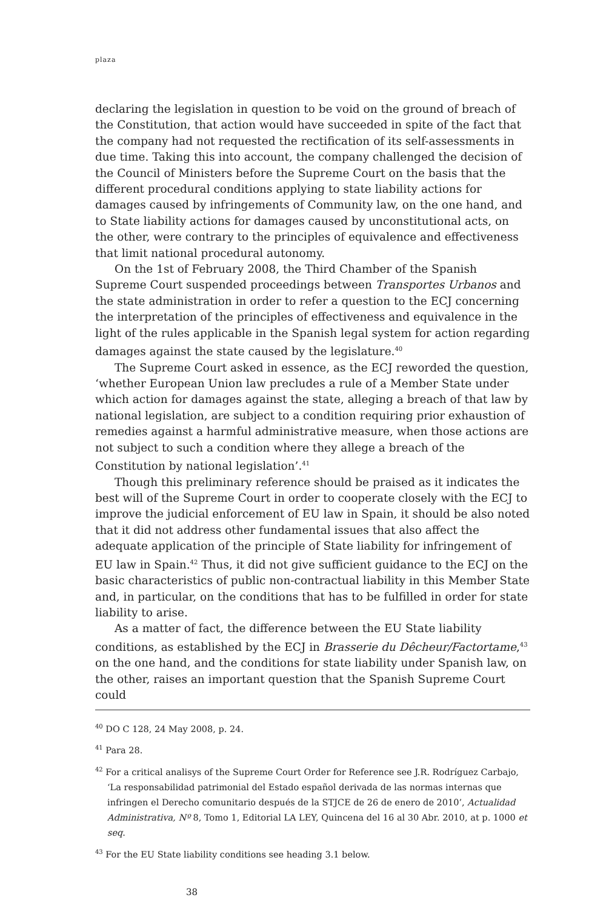plaza
declaring the legislation in question to be void on the ground of breach of the Constitution, that action would have succeeded in spite of the fact that the company had not requested the rectification of its self-assessments in due time. Taking this into account, the company challenged the decision of the Council of Ministers before the Supreme Court on the basis that the different procedural conditions applying to state liability actions for damages caused by infringements of Community law, on the one hand, and to State liability actions for damages caused by unconstitutional acts, on the other, were contrary to the principles of equivalence and effectiveness that limit national procedural autonomy.
On the 1st of February 2008, the Third Chamber of the Spanish Supreme Court suspended proceedings between Transportes Urbanos and the state administration in order to refer a question to the ECJ concerning the interpretation of the principles of effectiveness and equivalence in the light of the rules applicable in the Spanish legal system for action regarding damages against the state caused by the legislature.<sup>40</sup>
The Supreme Court asked in essence, as the ECJ reworded the question, ‘whether European Union law precludes a rule of a Member State under which action for damages against the state, alleging a breach of that law by national legislation, are subject to a condition requiring prior exhaustion of remedies against a harmful administrative measure, when those actions are not subject to such a condition where they allege a breach of the Constitution by national legislation’.<sup>41</sup>
Though this preliminary reference should be praised as it indicates the best will of the Supreme Court in order to cooperate closely with the ECJ to improve the judicial enforcement of EU law in Spain, it should be also noted that it did not address other fundamental issues that also affect the adequate application of the principle of State liability for infringement of EU law in Spain.<sup>42</sup> Thus, it did not give sufficient guidance to the ECJ on the basic characteristics of public non-contractual liability in this Member State and, in particular, on the conditions that has to be fulfilled in order for state liability to arise.
As a matter of fact, the difference between the EU State liability conditions, as established by the ECJ in Brasserie du Dêcheur/Factortame,<sup>43</sup> on the one hand, and the conditions for state liability under Spanish law, on the other, raises an important question that the Spanish Supreme Court could
<sup>40</sup> DO C 128, 24 May 2008, p. 24.
<sup>41</sup> Para 28.
<sup>42</sup> For a critical analisys of the Supreme Court Order for Reference see J.R. Rodríguez Carbajo, ‘La responsabilidad patrimonial del Estado español derivada de las normas internas que infringen el Derecho comunitario después de la STJCE de 26 de enero de 2010’, Actualidad Administrativa, Nº 8, Tomo 1, Editorial LA LEY, Quincena del 16 al 30 Abr. 2010, at p. 1000 et seq.
<sup>43</sup> For the EU State liability conditions see heading 3.1 below.
38